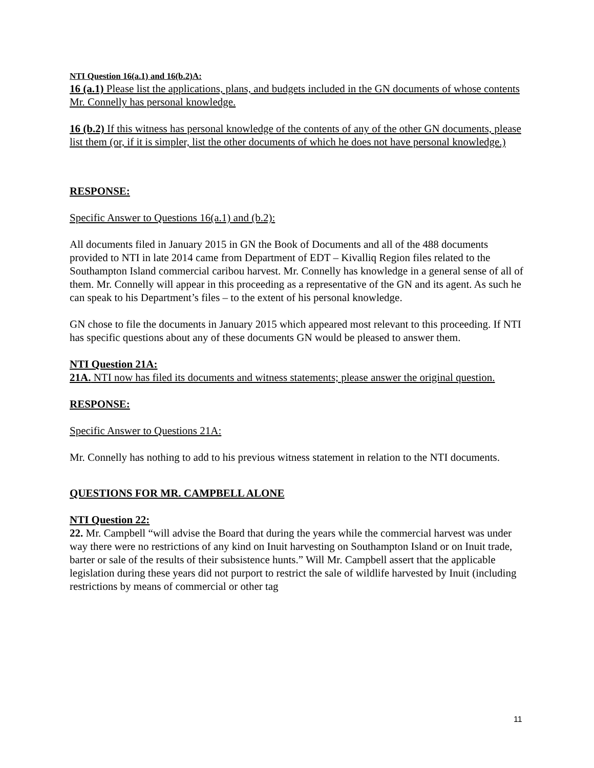NTI Question 16(a.1) and 16(b.2)A:
16 (a.1) Please list the applications, plans, and budgets included in the GN documents of whose contents Mr. Connelly has personal knowledge.
16 (b.2) If this witness has personal knowledge of the contents of any of the other GN documents, please list them (or, if it is simpler, list the other documents of which he does not have personal knowledge.)
RESPONSE:
Specific Answer to Questions 16(a.1) and (b.2):
All documents filed in January 2015 in GN the Book of Documents and all of the 488 documents provided to NTI in late 2014 came from Department of EDT – Kivalliq Region files related to the Southampton Island commercial caribou harvest. Mr. Connelly has knowledge in a general sense of all of them. Mr. Connelly will appear in this proceeding as a representative of the GN and its agent. As such he can speak to his Department’s files – to the extent of his personal knowledge.
GN chose to file the documents in January 2015 which appeared most relevant to this proceeding. If NTI has specific questions about any of these documents GN would be pleased to answer them.
NTI Question 21A:
21A. NTI now has filed its documents and witness statements; please answer the original question.
RESPONSE:
Specific Answer to Questions 21A:
Mr. Connelly has nothing to add to his previous witness statement in relation to the NTI documents.
QUESTIONS FOR MR. CAMPBELL ALONE
NTI Question 22:
22. Mr. Campbell “will advise the Board that during the years while the commercial harvest was under way there were no restrictions of any kind on Inuit harvesting on Southampton Island or on Inuit trade, barter or sale of the results of their subsistence hunts.” Will Mr. Campbell assert that the applicable legislation during these years did not purport to restrict the sale of wildlife harvested by Inuit (including restrictions by means of commercial or other tag
11